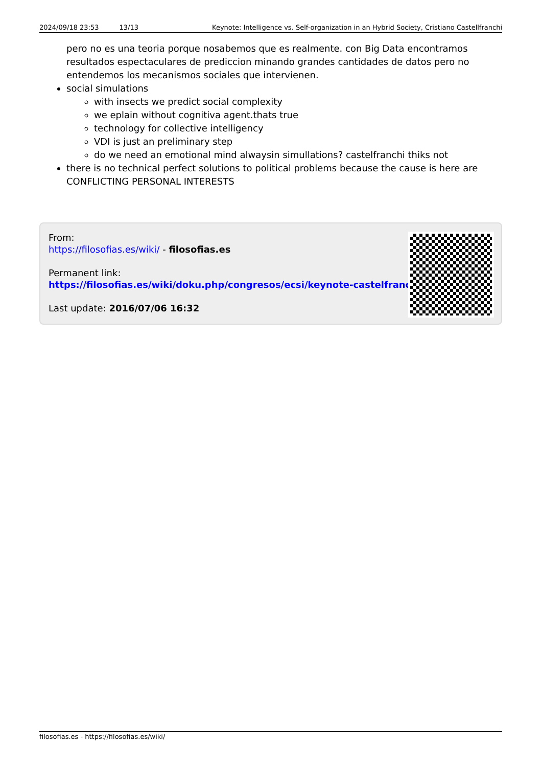2024/09/18 23:53 13/13 Keynote: Intelligence vs. Self-organization in an Hybrid Society, Cristiano Castellfranchi
pero no es una teoria porque nosabemos que es realmente. con Big Data encontramos resultados espectaculares de prediccion minando grandes cantidades de datos pero no entendemos los mecanismos sociales que intervienen.
social simulations
with insects we predict social complexity
we eplain without cognitiva agent.thats true
technology for collective intelligency
VDI is just an preliminary step
do we need an emotional mind alwaysin simullations? castelfranchi thiks not
there is no technical perfect solutions to political problems because the cause is here are CONFLICTING PERSONAL INTERESTS
From:
https://filosofias.es/wiki/ - filosofias.es
Permanent link:
https://filosofias.es/wiki/doku.php/congresos/ecsi/keynote-castelfranchi
Last update: 2016/07/06 16:32
filosofias.es - https://filosofias.es/wiki/